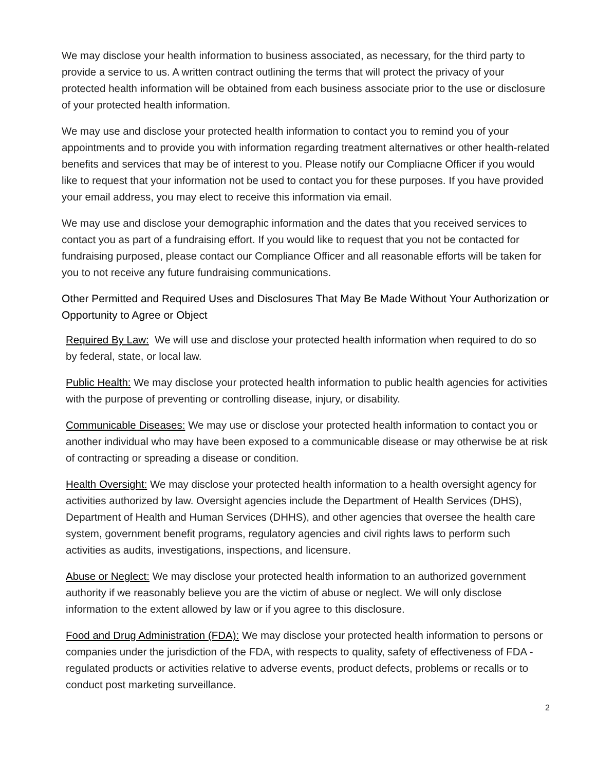We may disclose your health information to business associated, as necessary, for the third party to provide a service to us. A written contract outlining the terms that will protect the privacy of your protected health information will be obtained from each business associate prior to the use or disclosure of your protected health information.
We may use and disclose your protected health information to contact you to remind you of your appointments and to provide you with information regarding treatment alternatives or other health-related benefits and services that may be of interest to you. Please notify our Compliacne Officer if you would like to request that your information not be used to contact you for these purposes. If you have provided your email address, you may elect to receive this information via email.
We may use and disclose your demographic information and the dates that you received services to contact you as part of a fundraising effort. If you would like to request that you not be contacted for fundraising purposed, please contact our Compliance Officer and all reasonable efforts will be taken for you to not receive any future fundraising communications.
Other Permitted and Required Uses and Disclosures That May Be Made Without Your Authorization or Opportunity to Agree or Object
Required By Law: We will use and disclose your protected health information when required to do so by federal, state, or local law.
Public Health: We may disclose your protected health information to public health agencies for activities with the purpose of preventing or controlling disease, injury, or disability.
Communicable Diseases: We may use or disclose your protected health information to contact you or another individual who may have been exposed to a communicable disease or may otherwise be at risk of contracting or spreading a disease or condition.
Health Oversight: We may disclose your protected health information to a health oversight agency for activities authorized by law. Oversight agencies include the Department of Health Services (DHS), Department of Health and Human Services (DHHS), and other agencies that oversee the health care system, government benefit programs, regulatory agencies and civil rights laws to perform such activities as audits, investigations, inspections, and licensure.
Abuse or Neglect: We may disclose your protected health information to an authorized government authority if we reasonably believe you are the victim of abuse or neglect. We will only disclose information to the extent allowed by law or if you agree to this disclosure.
Food and Drug Administration (FDA): We may disclose your protected health information to persons or companies under the jurisdiction of the FDA, with respects to quality, safety of effectiveness of FDA ‐ regulated products or activities relative to adverse events, product defects, problems or recalls or to conduct post marketing surveillance.
2